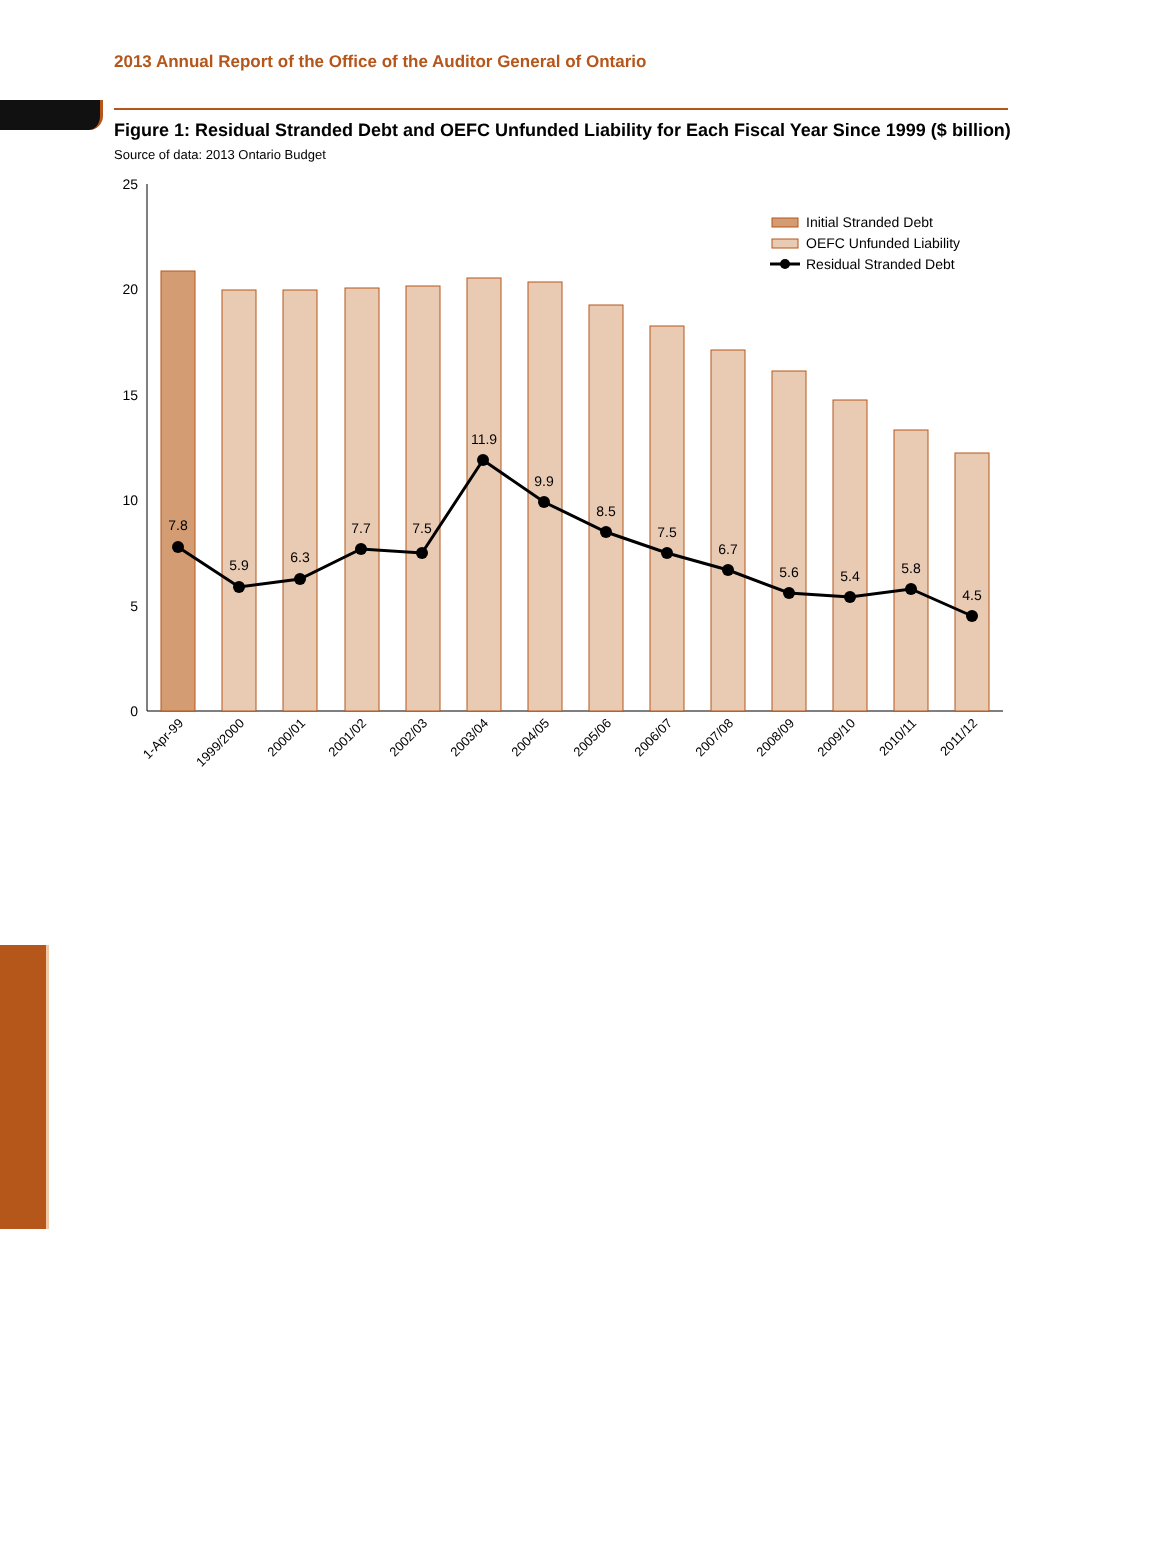2013 Annual Report of the Office of the Auditor General of Ontario
Figure 1: Residual Stranded Debt and OEFC Unfunded Liability for Each Fiscal Year Since 1999 ($ billion)
Source of data: 2013 Ontario Budget
25
20
15
10
5
0
7.8
5.9
6.3
7.7
7.5
11.9
9.9
8.5
7.5
6.7
5.6
5.4
5.8
4.5
1-Apr-99
1999/2000
2000/01
2001/02
2002/03
2003/04
2004/05
2005/06
2006/07
2007/08
2008/09
2009/10
2010/11
2011/12
Initial Stranded Debt
OEFC Unfunded Liability
Residual Stranded Debt